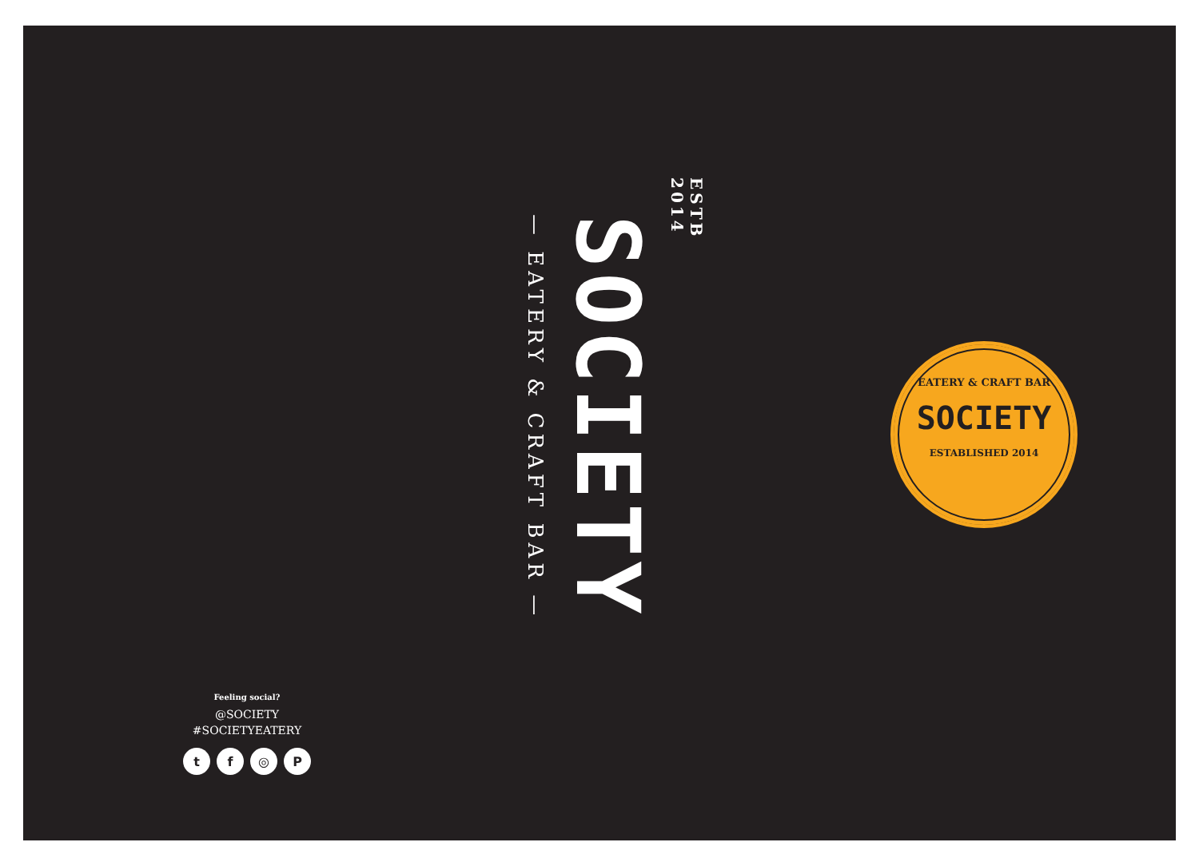— EATERY & CRAFT BAR —
SOCIETY
ESTB
2014
EATERY & CRAFT BAR
SOCIETY
ESTABLISHED 2014
Feeling social?
@SOCIETY
#SOCIETYEATERY
tf ◎ P